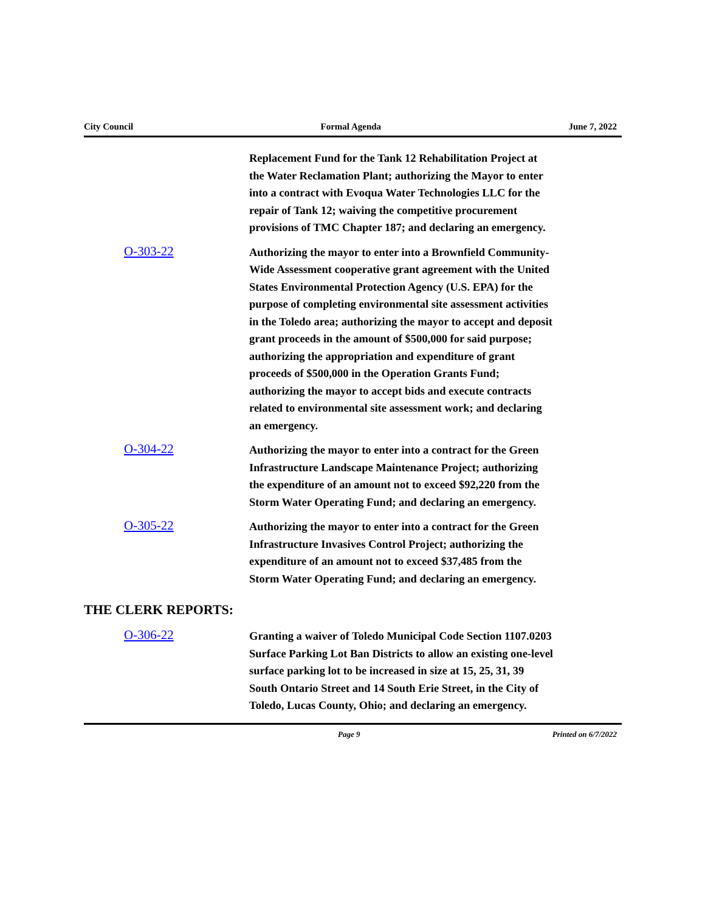City Council Formal Agenda June 7, 2022
Replacement Fund for the Tank 12 Rehabilitation Project at the Water Reclamation Plant; authorizing the Mayor to enter into a contract with Evoqua Water Technologies LLC for the repair of Tank 12; waiving the competitive procurement provisions of TMC Chapter 187; and declaring an emergency.
O-303-22
Authorizing the mayor to enter into a Brownfield Community-Wide Assessment cooperative grant agreement with the United States Environmental Protection Agency (U.S. EPA) for the purpose of completing environmental site assessment activities in the Toledo area; authorizing the mayor to accept and deposit grant proceeds in the amount of $500,000 for said purpose; authorizing the appropriation and expenditure of grant proceeds of $500,000 in the Operation Grants Fund; authorizing the mayor to accept bids and execute contracts related to environmental site assessment work; and declaring an emergency.
O-304-22
Authorizing the mayor to enter into a contract for the Green Infrastructure Landscape Maintenance Project; authorizing the expenditure of an amount not to exceed $92,220 from the Storm Water Operating Fund; and declaring an emergency.
O-305-22
Authorizing the mayor to enter into a contract for the Green Infrastructure Invasives Control Project; authorizing the expenditure of an amount not to exceed $37,485 from the Storm Water Operating Fund; and declaring an emergency.
THE CLERK REPORTS:
O-306-22
Granting a waiver of Toledo Municipal Code Section 1107.0203 Surface Parking Lot Ban Districts to allow an existing one-level surface parking lot to be increased in size at 15, 25, 31, 39 South Ontario Street and 14 South Erie Street, in the City of Toledo, Lucas County, Ohio; and declaring an emergency.
Page 9 Printed on 6/7/2022